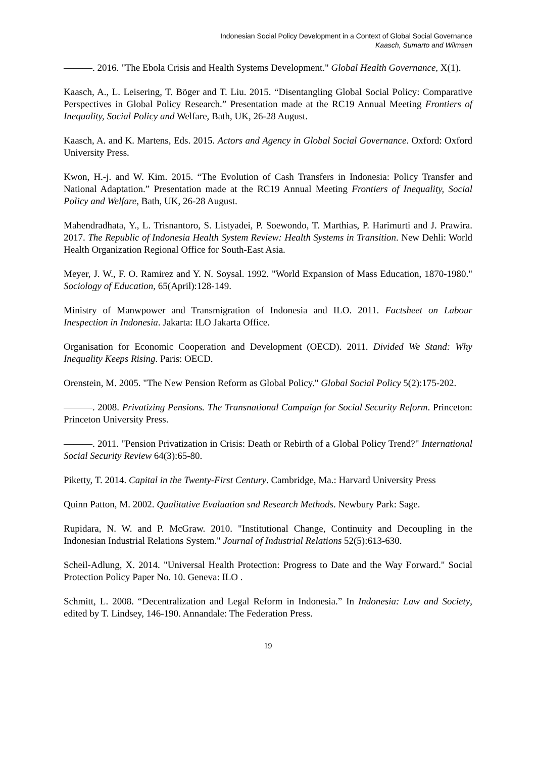Indonesian Social Policy Development in a Context of Global Social Governance
Kaasch, Sumarto and Wilmsen
———. 2016. "The Ebola Crisis and Health Systems Development." Global Health Governance, X(1).
Kaasch, A., L. Leisering, T. Böger and T. Liu. 2015. “Disentangling Global Social Policy: Comparative Perspectives in Global Policy Research.” Presentation made at the RC19 Annual Meeting Frontiers of Inequality, Social Policy and Welfare, Bath, UK, 26-28 August.
Kaasch, A. and K. Martens, Eds. 2015. Actors and Agency in Global Social Governance. Oxford: Oxford University Press.
Kwon, H.-j. and W. Kim. 2015. “The Evolution of Cash Transfers in Indonesia: Policy Transfer and National Adaptation.” Presentation made at the RC19 Annual Meeting Frontiers of Inequality, Social Policy and Welfare, Bath, UK, 26-28 August.
Mahendradhata, Y., L. Trisnantoro, S. Listyadei, P. Soewondo, T. Marthias, P. Harimurti and J. Prawira. 2017. The Republic of Indonesia Health System Review: Health Systems in Transition. New Dehli: World Health Organization Regional Office for South-East Asia.
Meyer, J. W., F. O. Ramirez and Y. N. Soysal. 1992. "World Expansion of Mass Education, 1870-1980." Sociology of Education, 65(April):128-149.
Ministry of Manwpower and Transmigration of Indonesia and ILO. 2011. Factsheet on Labour Inespection in Indonesia. Jakarta: ILO Jakarta Office.
Organisation for Economic Cooperation and Development (OECD). 2011. Divided We Stand: Why Inequality Keeps Rising. Paris: OECD.
Orenstein, M. 2005. "The New Pension Reform as Global Policy." Global Social Policy 5(2):175-202.
———. 2008. Privatizing Pensions. The Transnational Campaign for Social Security Reform. Princeton: Princeton University Press.
———. 2011. "Pension Privatization in Crisis: Death or Rebirth of a Global Policy Trend?" International Social Security Review 64(3):65-80.
Piketty, T. 2014. Capital in the Twenty-First Century. Cambridge, Ma.: Harvard University Press
Quinn Patton, M. 2002. Qualitative Evaluation snd Research Methods. Newbury Park: Sage.
Rupidara, N. W. and P. McGraw. 2010. "Institutional Change, Continuity and Decoupling in the Indonesian Industrial Relations System." Journal of Industrial Relations 52(5):613-630.
Scheil-Adlung, X. 2014. "Universal Health Protection: Progress to Date and the Way Forward." Social Protection Policy Paper No. 10. Geneva: ILO .
Schmitt, L. 2008. “Decentralization and Legal Reform in Indonesia.” In Indonesia: Law and Society, edited by T. Lindsey, 146-190. Annandale: The Federation Press.
19